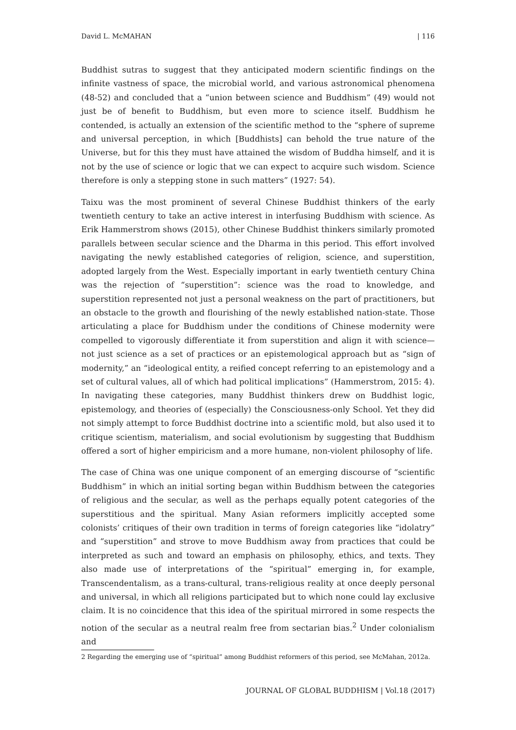David L. McMAHAN | 116
Buddhist sutras to suggest that they anticipated modern scientific findings on the infinite vastness of space, the microbial world, and various astronomical phenomena (48-52) and concluded that a “union between science and Buddhism” (49) would not just be of benefit to Buddhism, but even more to science itself. Buddhism he contended, is actually an extension of the scientific method to the “sphere of supreme and universal perception, in which [Buddhists] can behold the true nature of the Universe, but for this they must have attained the wisdom of Buddha himself, and it is not by the use of science or logic that we can expect to acquire such wisdom. Science therefore is only a stepping stone in such matters” (1927: 54).
Taixu was the most prominent of several Chinese Buddhist thinkers of the early twentieth century to take an active interest in interfusing Buddhism with science. As Erik Hammerstrom shows (2015), other Chinese Buddhist thinkers similarly promoted parallels between secular science and the Dharma in this period. This effort involved navigating the newly established categories of religion, science, and superstition, adopted largely from the West. Especially important in early twentieth century China was the rejection of “superstition”: science was the road to knowledge, and superstition represented not just a personal weakness on the part of practitioners, but an obstacle to the growth and flourishing of the newly established nation-state. Those articulating a place for Buddhism under the conditions of Chinese modernity were compelled to vigorously differentiate it from superstition and align it with science—not just science as a set of practices or an epistemological approach but as “sign of modernity,” an “ideological entity, a reified concept referring to an epistemology and a set of cultural values, all of which had political implications” (Hammerstrom, 2015: 4). In navigating these categories, many Buddhist thinkers drew on Buddhist logic, epistemology, and theories of (especially) the Consciousness-only School. Yet they did not simply attempt to force Buddhist doctrine into a scientific mold, but also used it to critique scientism, materialism, and social evolutionism by suggesting that Buddhism offered a sort of higher empiricism and a more humane, non-violent philosophy of life.
The case of China was one unique component of an emerging discourse of “scientific Buddhism” in which an initial sorting began within Buddhism between the categories of religious and the secular, as well as the perhaps equally potent categories of the superstitious and the spiritual. Many Asian reformers implicitly accepted some colonists’ critiques of their own tradition in terms of foreign categories like “idolatry” and “superstition” and strove to move Buddhism away from practices that could be interpreted as such and toward an emphasis on philosophy, ethics, and texts. They also made use of interpretations of the “spiritual” emerging in, for example, Transcendentalism, as a trans-cultural, trans-religious reality at once deeply personal and universal, in which all religions participated but to which none could lay exclusive claim. It is no coincidence that this idea of the spiritual mirrored in some respects the notion of the secular as a neutral realm free from sectarian bias.<sup>2</sup> Under colonialism and
2 Regarding the emerging use of “spiritual” among Buddhist reformers of this period, see McMahan, 2012a.
JOURNAL OF GLOBAL BUDDHISM | Vol.18 (2017)